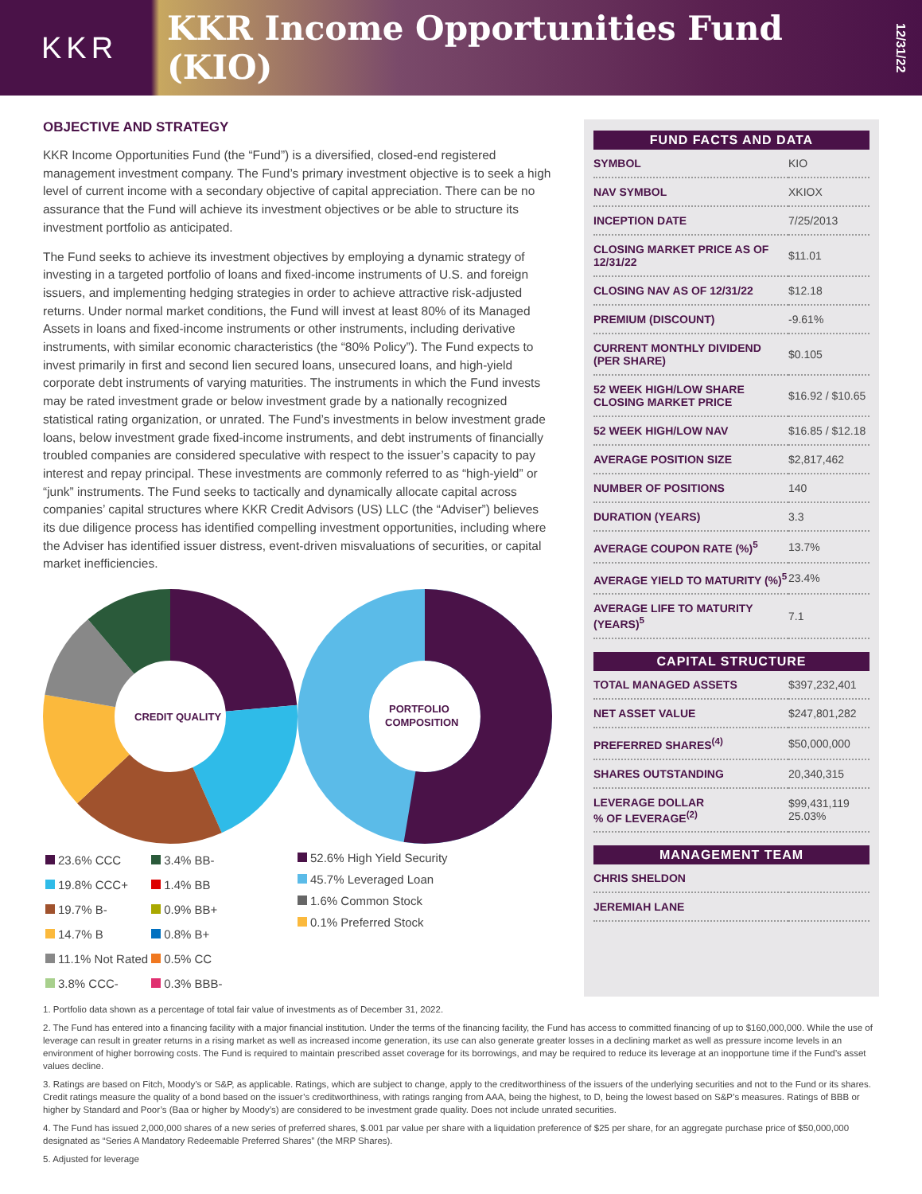KKR
KKR Income Opportunities Fund (KIO)
12/31/22
OBJECTIVE AND STRATEGY
KKR Income Opportunities Fund (the “Fund”) is a diversified, closed-end registered management investment company. The Fund’s primary investment objective is to seek a high level of current income with a secondary objective of capital appreciation. There can be no assurance that the Fund will achieve its investment objectives or be able to structure its investment portfolio as anticipated.
The Fund seeks to achieve its investment objectives by employing a dynamic strategy of investing in a targeted portfolio of loans and fixed-income instruments of U.S. and foreign issuers, and implementing hedging strategies in order to achieve attractive risk-adjusted returns. Under normal market conditions, the Fund will invest at least 80% of its Managed Assets in loans and fixed-income instruments or other instruments, including derivative instruments, with similar economic characteristics (the “80% Policy”). The Fund expects to invest primarily in first and second lien secured loans, unsecured loans, and high-yield corporate debt instruments of varying maturities. The instruments in which the Fund invests may be rated investment grade or below investment grade by a nationally recognized statistical rating organization, or unrated. The Fund’s investments in below investment grade loans, below investment grade fixed-income instruments, and debt instruments of financially troubled companies are considered speculative with respect to the issuer’s capacity to pay interest and repay principal. These investments are commonly referred to as “high-yield” or “junk” instruments. The Fund seeks to tactically and dynamically allocate capital across companies’ capital structures where KKR Credit Advisors (US) LLC (the “Adviser”) believes its due diligence process has identified compelling investment opportunities, including where the Adviser has identified issuer distress, event-driven misvaluations of securities, or capital market inefficiencies.
CREDIT QUALITY
| 23.6% CCC | 3.4% BB- |
| 19.8% CCC+ | 1.4% BB |
| 19.7% B- | 0.9% BB+ |
| 14.7% B | 0.8% B+ |
| 11.1% Not Rated | 0.5% CC |
| 3.8% CCC- | 0.3% BBB- |
PORTFOLIO
COMPOSITION
52.6% High Yield Security
45.7% Leveraged Loan
1.6% Common Stock
0.1% Preferred Stock
FUND FACTS AND DATA
| SYMBOL | KIO |
| NAV SYMBOL | XKIOX |
| INCEPTION DATE | 7/25/2013 |
| CLOSING MARKET PRICE AS OF 12/31/22 | $11.01 |
| CLOSING NAV AS OF 12/31/22 | $12.18 |
| PREMIUM (DISCOUNT) | -9.61% |
| CURRENT MONTHLY DIVIDEND (PER SHARE) | $0.105 |
| 52 WEEK HIGH/LOW SHARE CLOSING MARKET PRICE | $16.92 / $10.65 |
| 52 WEEK HIGH/LOW NAV | $16.85 / $12.18 |
| AVERAGE POSITION SIZE | $2,817,462 |
| NUMBER OF POSITIONS | 140 |
| DURATION (YEARS) | 3.3 |
| AVERAGE COUPON RATE (%)<sup>5</sup> | 13.7% |
| AVERAGE YIELD TO MATURITY (%)<sup>5</sup> | 23.4% |
| AVERAGE LIFE TO MATURITY (YEARS)<sup>5</sup> | 7.1 |
CAPITAL STRUCTURE
| TOTAL MANAGED ASSETS | $397,232,401 |
| NET ASSET VALUE | $247,801,282 |
| PREFERRED SHARES<sup>(4)</sup> | $50,000,000 |
| SHARES OUTSTANDING | 20,340,315 |
| LEVERAGE DOLLAR % OF LEVERAGE<sup>(2)</sup> | $99,431,119 25.03% |
MANAGEMENT TEAM
| CHRIS SHELDON | |
| JEREMIAH LANE | |
1. Portfolio data shown as a percentage of total fair value of investments as of December 31, 2022.
2. The Fund has entered into a financing facility with a major financial institution. Under the terms of the financing facility, the Fund has access to committed financing of up to $160,000,000. While the use of leverage can result in greater returns in a rising market as well as increased income generation, its use can also generate greater losses in a declining market as well as pressure income levels in an environment of higher borrowing costs. The Fund is required to maintain prescribed asset coverage for its borrowings, and may be required to reduce its leverage at an inopportune time if the Fund’s asset values decline.
3. Ratings are based on Fitch, Moody’s or S&P, as applicable. Ratings, which are subject to change, apply to the creditworthiness of the issuers of the underlying securities and not to the Fund or its shares. Credit ratings measure the quality of a bond based on the issuer’s creditworthiness, with ratings ranging from AAA, being the highest, to D, being the lowest based on S&P’s measures. Ratings of BBB or higher by Standard and Poor’s (Baa or higher by Moody’s) are considered to be investment grade quality. Does not include unrated securities.
4. The Fund has issued 2,000,000 shares of a new series of preferred shares, $.001 par value per share with a liquidation preference of $25 per share, for an aggregate purchase price of $50,000,000 designated as “Series A Mandatory Redeemable Preferred Shares” (the MRP Shares).
5. Adjusted for leverage